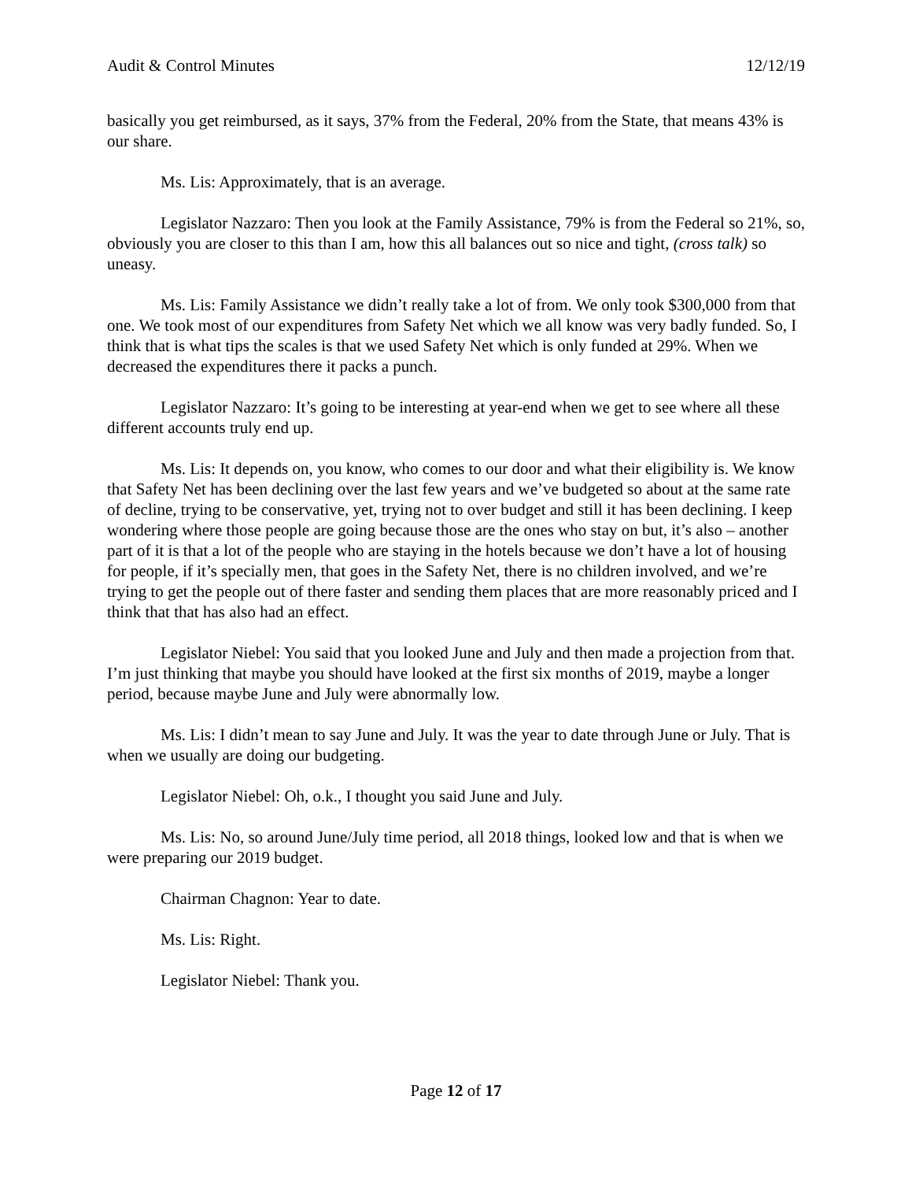Audit & Control Minutes 12/12/19
basically you get reimbursed, as it says, 37% from the Federal, 20% from the State, that means 43% is our share.
Ms. Lis: Approximately, that is an average.
Legislator Nazzaro: Then you look at the Family Assistance, 79% is from the Federal so 21%, so, obviously you are closer to this than I am, how this all balances out so nice and tight, (cross talk) so uneasy.
Ms. Lis: Family Assistance we didn’t really take a lot of from. We only took $300,000 from that one. We took most of our expenditures from Safety Net which we all know was very badly funded. So, I think that is what tips the scales is that we used Safety Net which is only funded at 29%. When we decreased the expenditures there it packs a punch.
Legislator Nazzaro: It’s going to be interesting at year-end when we get to see where all these different accounts truly end up.
Ms. Lis: It depends on, you know, who comes to our door and what their eligibility is. We know that Safety Net has been declining over the last few years and we’ve budgeted so about at the same rate of decline, trying to be conservative, yet, trying not to over budget and still it has been declining. I keep wondering where those people are going because those are the ones who stay on but, it’s also – another part of it is that a lot of the people who are staying in the hotels because we don’t have a lot of housing for people, if it’s specially men, that goes in the Safety Net, there is no children involved, and we’re trying to get the people out of there faster and sending them places that are more reasonably priced and I think that that has also had an effect.
Legislator Niebel: You said that you looked June and July and then made a projection from that. I’m just thinking that maybe you should have looked at the first six months of 2019, maybe a longer period, because maybe June and July were abnormally low.
Ms. Lis: I didn’t mean to say June and July. It was the year to date through June or July. That is when we usually are doing our budgeting.
Legislator Niebel: Oh, o.k., I thought you said June and July.
Ms. Lis: No, so around June/July time period, all 2018 things, looked low and that is when we were preparing our 2019 budget.
Chairman Chagnon: Year to date.
Ms. Lis: Right.
Legislator Niebel: Thank you.
Page 12 of 17